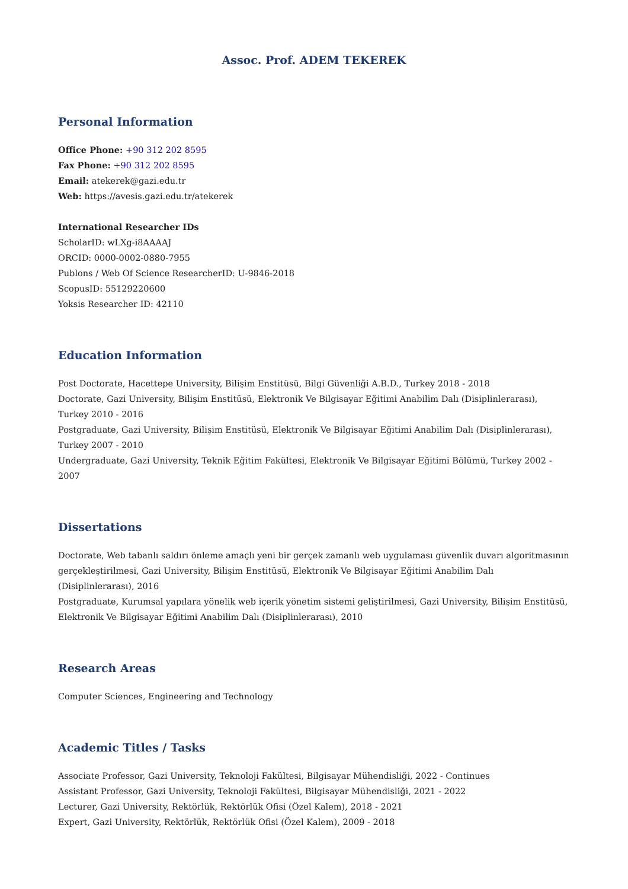Assoc. Prof. ADEM TEKEREK
Personal Information
Office Phone: +90 312 202 8595
Fax Phone: +90 312 202 8595
Email: atekerek@gazi.edu.tr
Web: https://avesis.gazi.edu.tr/atekerek
International Researcher IDs
ScholarID: wLXg-i8AAAAJ
ORCID: 0000-0002-0880-7955
Publons / Web Of Science ResearcherID: U-9846-2018
ScopusID: 55129220600
Yoksis Researcher ID: 42110
Education Information
Post Doctorate, Hacettepe University, Bilişim Enstitüsü, Bilgi Güvenliği A.B.D., Turkey 2018 - 2018
Doctorate, Gazi University, Bilişim Enstitüsü, Elektronik Ve Bilgisayar Eğitimi Anabilim Dalı (Disiplinlerarası), Turkey 2010 - 2016
Postgraduate, Gazi University, Bilişim Enstitüsü, Elektronik Ve Bilgisayar Eğitimi Anabilim Dalı (Disiplinlerarası), Turkey 2007 - 2010
Undergraduate, Gazi University, Teknik Eğitim Fakültesi, Elektronik Ve Bilgisayar Eğitimi Bölümü, Turkey 2002 - 2007
Dissertations
Doctorate, Web tabanlı saldırı önleme amaçlı yeni bir gerçek zamanlı web uygulaması güvenlik duvarı algoritmasının gerçekleştirilmesi, Gazi University, Bilişim Enstitüsü, Elektronik Ve Bilgisayar Eğitimi Anabilim Dalı (Disiplinlerarası), 2016
Postgraduate, Kurumsal yapılara yönelik web içerik yönetim sistemi geliştirilmesi, Gazi University, Bilişim Enstitüsü, Elektronik Ve Bilgisayar Eğitimi Anabilim Dalı (Disiplinlerarası), 2010
Research Areas
Computer Sciences, Engineering and Technology
Academic Titles / Tasks
Associate Professor, Gazi University, Teknoloji Fakültesi, Bilgisayar Mühendisliği, 2022 - Continues
Assistant Professor, Gazi University, Teknoloji Fakültesi, Bilgisayar Mühendisliği, 2021 - 2022
Lecturer, Gazi University, Rektörlük, Rektörlük Ofisi (Özel Kalem), 2018 - 2021
Expert, Gazi University, Rektörlük, Rektörlük Ofisi (Özel Kalem), 2009 - 2018